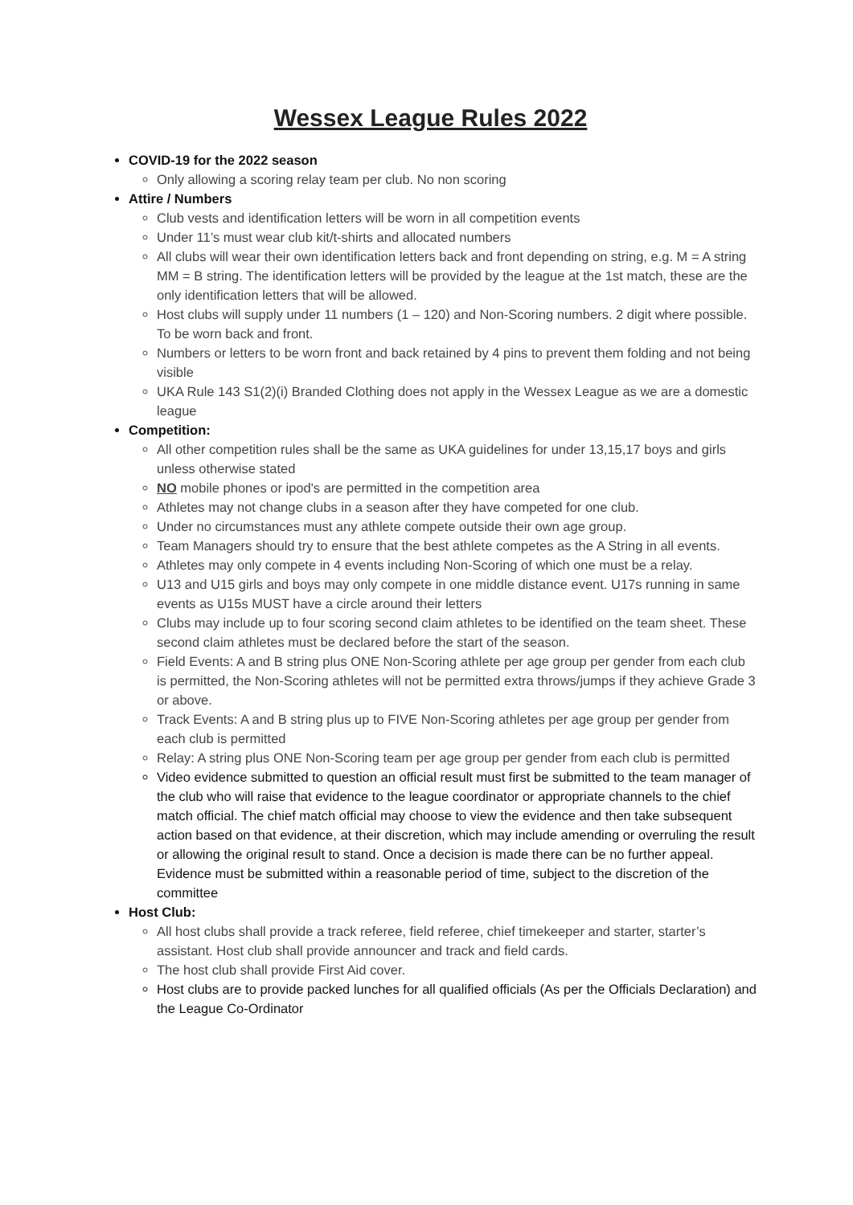Wessex League Rules 2022
COVID-19 for the 2022 season
Only allowing a scoring relay team per club. No non scoring
Attire / Numbers
Club vests and identification letters will be worn in all competition events
Under 11’s must wear club kit/t-shirts and allocated numbers
All clubs will wear their own identification letters back and front depending on string, e.g. M = A string MM = B string. The identification letters will be provided by the league at the 1st match, these are the only identification letters that will be allowed.
Host clubs will supply under 11 numbers (1 – 120) and Non-Scoring numbers. 2 digit where possible. To be worn back and front.
Numbers or letters to be worn front and back retained by 4 pins to prevent them folding and not being visible
UKA Rule 143 S1(2)(i) Branded Clothing does not apply in the Wessex League as we are a domestic league
Competition:
All other competition rules shall be the same as UKA guidelines for under 13,15,17 boys and girls unless otherwise stated
NO mobile phones or ipod's are permitted in the competition area
Athletes may not change clubs in a season after they have competed for one club.
Under no circumstances must any athlete compete outside their own age group.
Team Managers should try to ensure that the best athlete competes as the A String in all events.
Athletes may only compete in 4 events including Non-Scoring of which one must be a relay.
U13 and U15 girls and boys may only compete in one middle distance event. U17s running in same events as U15s MUST have a circle around their letters
Clubs may include up to four scoring second claim athletes to be identified on the team sheet. These second claim athletes must be declared before the start of the season.
Field Events: A and B string plus ONE Non-Scoring athlete per age group per gender from each club is permitted, the Non-Scoring athletes will not be permitted extra throws/jumps if they achieve Grade 3 or above.
Track Events: A and B string plus up to FIVE Non-Scoring athletes per age group per gender from each club is permitted
Relay: A string plus ONE Non-Scoring team per age group per gender from each club is permitted
Video evidence submitted to question an official result must first be submitted to the team manager of the club who will raise that evidence to the league coordinator or appropriate channels to the chief match official. The chief match official may choose to view the evidence and then take subsequent action based on that evidence, at their discretion, which may include amending or overruling the result or allowing the original result to stand. Once a decision is made there can be no further appeal. Evidence must be submitted within a reasonable period of time, subject to the discretion of the committee
Host Club:
All host clubs shall provide a track referee, field referee, chief timekeeper and starter, starter’s assistant. Host club shall provide announcer and track and field cards.
The host club shall provide First Aid cover.
Host clubs are to provide packed lunches for all qualified officials (As per the Officials Declaration) and the League Co-Ordinator